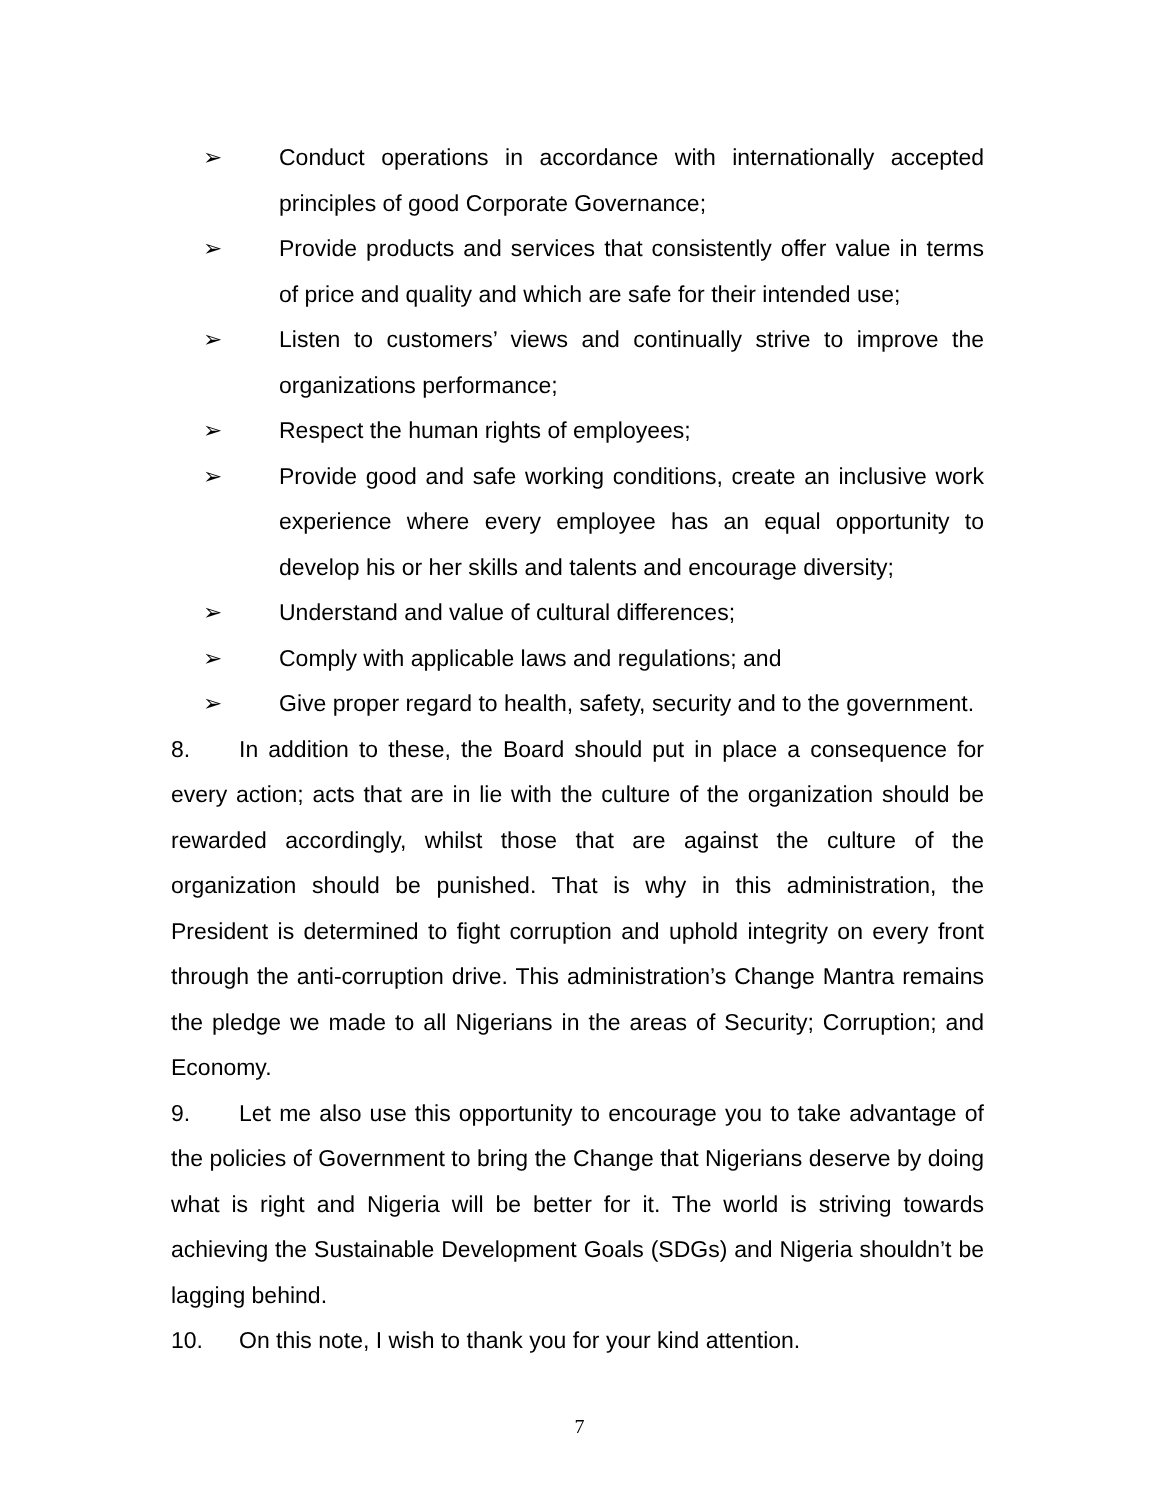➢ Conduct operations in accordance with internationally accepted principles of good Corporate Governance;
➢ Provide products and services that consistently offer value in terms of price and quality and which are safe for their intended use;
➢ Listen to customers’ views and continually strive to improve the organizations performance;
➢ Respect the human rights of employees;
➢ Provide good and safe working conditions, create an inclusive work experience where every employee has an equal opportunity to develop his or her skills and talents and encourage diversity;
➢ Understand and value of cultural differences;
➢ Comply with applicable laws and regulations; and
➢ Give proper regard to health, safety, security and to the government.
8. In addition to these, the Board should put in place a consequence for every action; acts that are in lie with the culture of the organization should be rewarded accordingly, whilst those that are against the culture of the organization should be punished. That is why in this administration, the President is determined to fight corruption and uphold integrity on every front through the anti-corruption drive. This administration’s Change Mantra remains the pledge we made to all Nigerians in the areas of Security; Corruption; and Economy.
9. Let me also use this opportunity to encourage you to take advantage of the policies of Government to bring the Change that Nigerians deserve by doing what is right and Nigeria will be better for it. The world is striving towards achieving the Sustainable Development Goals (SDGs) and Nigeria shouldn’t be lagging behind.
10. On this note, I wish to thank you for your kind attention.
7